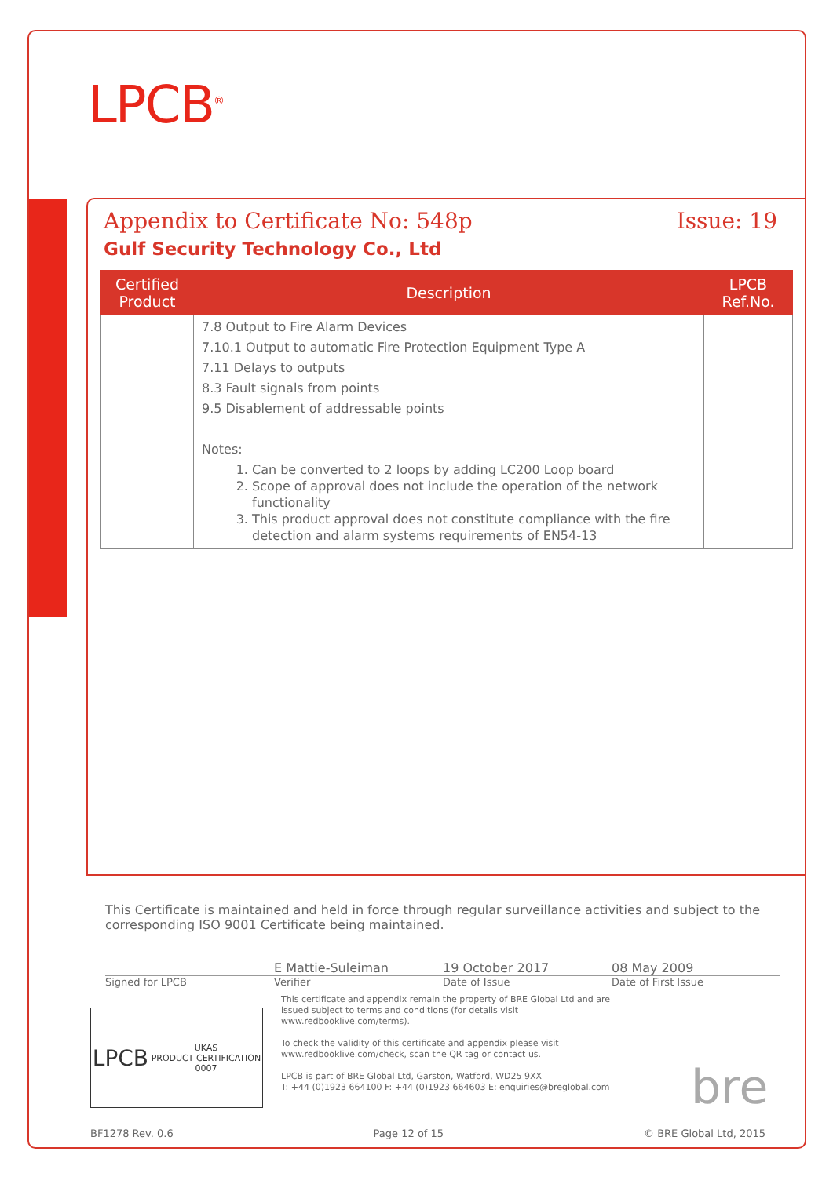LPCB<sup>®</sup>
Appendix to Certificate No: 548p Issue: 19
Gulf Security Technology Co., Ltd
| Certified Product | Description | LPCB Ref.No. |
| --- | --- | --- |
| | 7.8 Output to Fire Alarm Devices 7.10.1 Output to automatic Fire Protection Equipment Type A 7.11 Delays to outputs 8.3 Fault signals from points 9.5 Disablement of addressable points Notes: 1. Can be converted to 2 loops by adding LC200 Loop board 2. Scope of approval does not include the operation of the network functionality 3. This product approval does not constitute compliance with the fire detection and alarm systems requirements of EN54-13 | |
This Certificate is maintained and held in force through regular surveillance activities and subject to the corresponding ISO 9001 Certificate being maintained.
E Mattie-Suleiman 19 October 2017 08 May 2009
Signed for LPCB Verifier Date of Issue Date of First Issue
This certificate and appendix remain the property of BRE Global Ltd and are issued subject to terms and conditions (for details visit www.redbooklive.com/terms).
To check the validity of this certificate and appendix please visit www.redbooklive.com/check, scan the QR tag or contact us.
LPCB is part of BRE Global Ltd, Garston, Watford, WD25 9XX
T: +44 (0)1923 664100 F: +44 (0)1923 664603 E: enquiries@breglobal.com
LPCB UKAS
PRODUCT CERTIFICATION
0007
bre
BF1278 Rev. 0.6 Page 12 of 15 © BRE Global Ltd, 2015